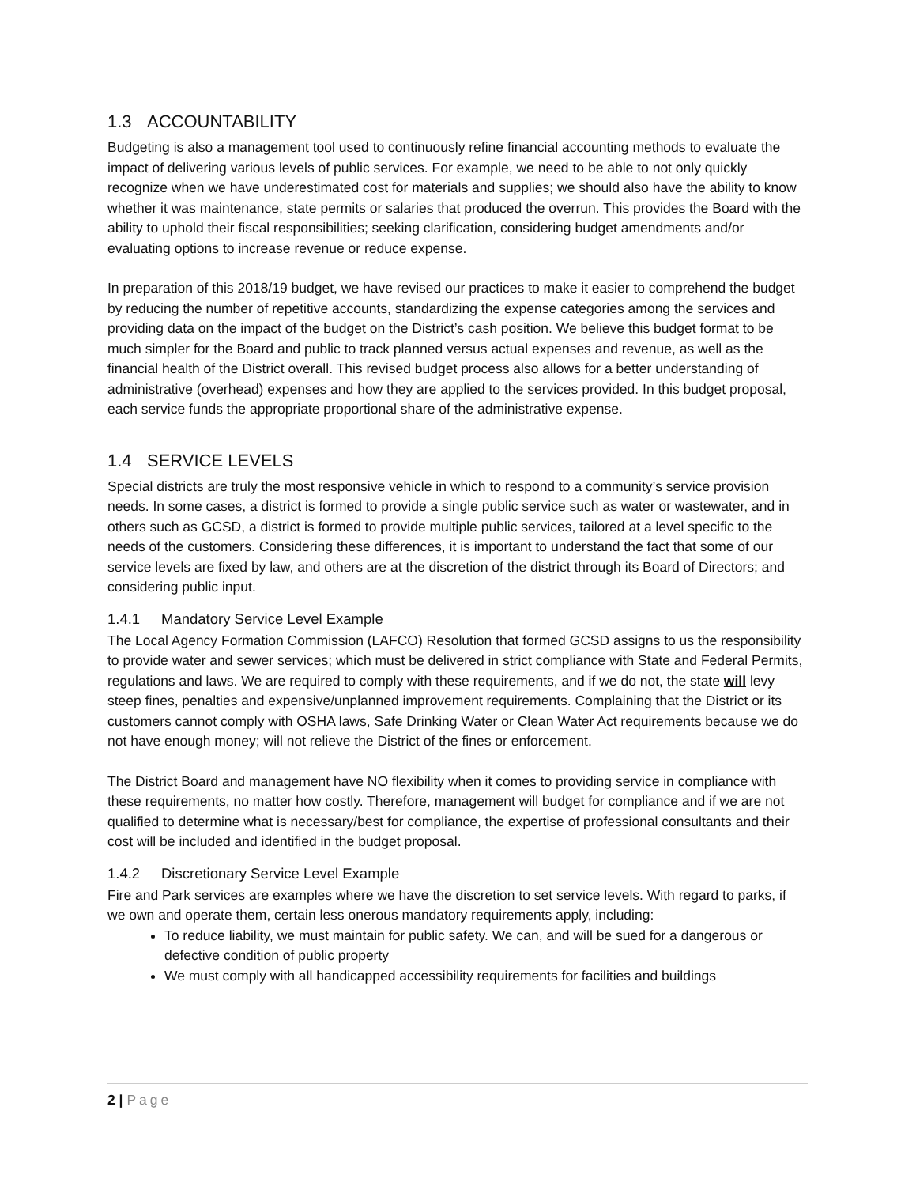1.3 ACCOUNTABILITY
Budgeting is also a management tool used to continuously refine financial accounting methods to evaluate the impact of delivering various levels of public services. For example, we need to be able to not only quickly recognize when we have underestimated cost for materials and supplies; we should also have the ability to know whether it was maintenance, state permits or salaries that produced the overrun. This provides the Board with the ability to uphold their fiscal responsibilities; seeking clarification, considering budget amendments and/or evaluating options to increase revenue or reduce expense.
In preparation of this 2018/19 budget, we have revised our practices to make it easier to comprehend the budget by reducing the number of repetitive accounts, standardizing the expense categories among the services and providing data on the impact of the budget on the District’s cash position. We believe this budget format to be much simpler for the Board and public to track planned versus actual expenses and revenue, as well as the financial health of the District overall. This revised budget process also allows for a better understanding of administrative (overhead) expenses and how they are applied to the services provided. In this budget proposal, each service funds the appropriate proportional share of the administrative expense.
1.4 SERVICE LEVELS
Special districts are truly the most responsive vehicle in which to respond to a community’s service provision needs. In some cases, a district is formed to provide a single public service such as water or wastewater, and in others such as GCSD, a district is formed to provide multiple public services, tailored at a level specific to the needs of the customers. Considering these differences, it is important to understand the fact that some of our service levels are fixed by law, and others are at the discretion of the district through its Board of Directors; and considering public input.
1.4.1 Mandatory Service Level Example
The Local Agency Formation Commission (LAFCO) Resolution that formed GCSD assigns to us the responsibility to provide water and sewer services; which must be delivered in strict compliance with State and Federal Permits, regulations and laws. We are required to comply with these requirements, and if we do not, the state will levy steep fines, penalties and expensive/unplanned improvement requirements. Complaining that the District or its customers cannot comply with OSHA laws, Safe Drinking Water or Clean Water Act requirements because we do not have enough money; will not relieve the District of the fines or enforcement.
The District Board and management have NO flexibility when it comes to providing service in compliance with these requirements, no matter how costly. Therefore, management will budget for compliance and if we are not qualified to determine what is necessary/best for compliance, the expertise of professional consultants and their cost will be included and identified in the budget proposal.
1.4.2 Discretionary Service Level Example
Fire and Park services are examples where we have the discretion to set service levels. With regard to parks, if we own and operate them, certain less onerous mandatory requirements apply, including:
To reduce liability, we must maintain for public safety. We can, and will be sued for a dangerous or defective condition of public property
We must comply with all handicapped accessibility requirements for facilities and buildings
2 | Page